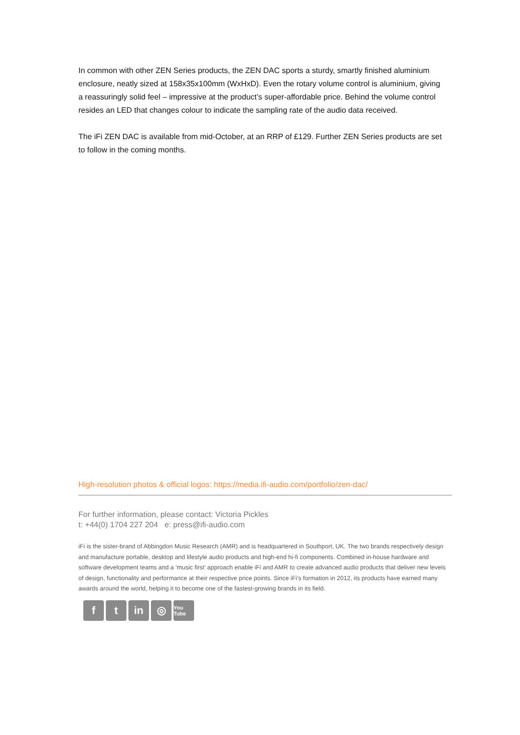In common with other ZEN Series products, the ZEN DAC sports a sturdy, smartly finished aluminium enclosure, neatly sized at 158x35x100mm (WxHxD). Even the rotary volume control is aluminium, giving a reassuringly solid feel – impressive at the product’s super-affordable price. Behind the volume control resides an LED that changes colour to indicate the sampling rate of the audio data received.
The iFi ZEN DAC is available from mid-October, at an RRP of £129. Further ZEN Series products are set to follow in the coming months.
High-resolution photos & official logos: https://media.ifi-audio.com/portfolio/zen-dac/
For further information, please contact: Victoria Pickles
t: +44(0) 1704 227 204 e: press@ifi-audio.com
iFi is the sister-brand of Abbingdon Music Research (AMR) and is headquartered in Southport, UK. The two brands respectively design and manufacture portable, desktop and lifestyle audio products and high-end hi-fi components. Combined in-house hardware and software development teams and a ‘music first’ approach enable iFi and AMR to create advanced audio products that deliver new levels of design, functionality and performance at their respective price points. Since iFi’s formation in 2012, its products have earned many awards around the world, helping it to become one of the fastest-growing brands in its field.
ft in ◎ You Tube